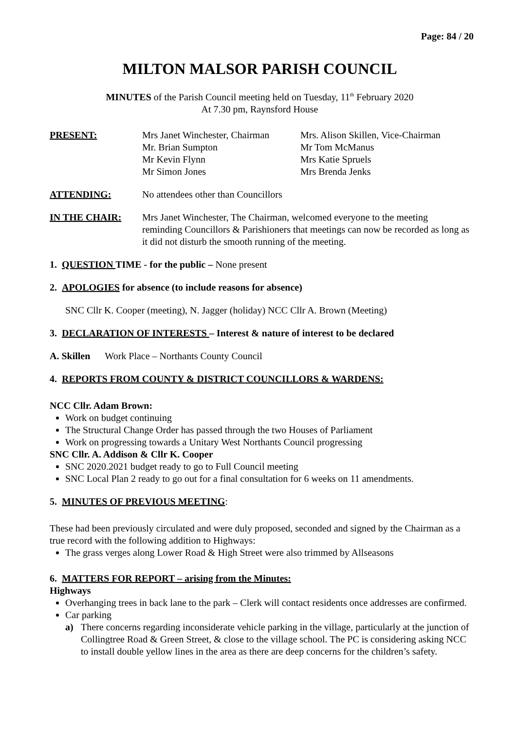Page: 84 / 20
MILTON MALSOR PARISH COUNCIL
MINUTES of the Parish Council meeting held on Tuesday, 11<sup>th</sup> February 2020
At 7.30 pm, Raynsford House
PRESENT: Mrs Janet Winchester, Chairman
Mr. Brian Sumpton
Mr Kevin Flynn
Mr Simon Jones
Mrs. Alison Skillen, Vice-Chairman
Mr Tom McManus
Mrs Katie Spruels
Mrs Brenda Jenks
ATTENDING: No attendees other than Councillors
IN THE CHAIR: Mrs Janet Winchester, The Chairman, welcomed everyone to the meeting reminding Councillors & Parishioners that meetings can now be recorded as long as it did not disturb the smooth running of the meeting.
1. QUESTION TIME - for the public – None present
2. APOLOGIES for absence (to include reasons for absence)
SNC Cllr K. Cooper (meeting), N. Jagger (holiday) NCC Cllr A. Brown (Meeting)
3. DECLARATION OF INTERESTS – Interest & nature of interest to be declared
A. Skillen Work Place – Northants County Council
4. REPORTS FROM COUNTY & DISTRICT COUNCILLORS & WARDENS:
NCC Cllr. Adam Brown:
Work on budget continuing
The Structural Change Order has passed through the two Houses of Parliament
Work on progressing towards a Unitary West Northants Council progressing
SNC Cllr. A. Addison & Cllr K. Cooper
SNC 2020.2021 budget ready to go to Full Council meeting
SNC Local Plan 2 ready to go out for a final consultation for 6 weeks on 11 amendments.
5. MINUTES OF PREVIOUS MEETING:
These had been previously circulated and were duly proposed, seconded and signed by the Chairman as a true record with the following addition to Highways:
The grass verges along Lower Road & High Street were also trimmed by Allseasons
6. MATTERS FOR REPORT – arising from the Minutes:
Highways
Overhanging trees in back lane to the park – Clerk will contact residents once addresses are confirmed.
Car parking
a) There concerns regarding inconsiderate vehicle parking in the village, particularly at the junction of Collingtree Road & Green Street, & close to the village school. The PC is considering asking NCC to install double yellow lines in the area as there are deep concerns for the children’s safety.